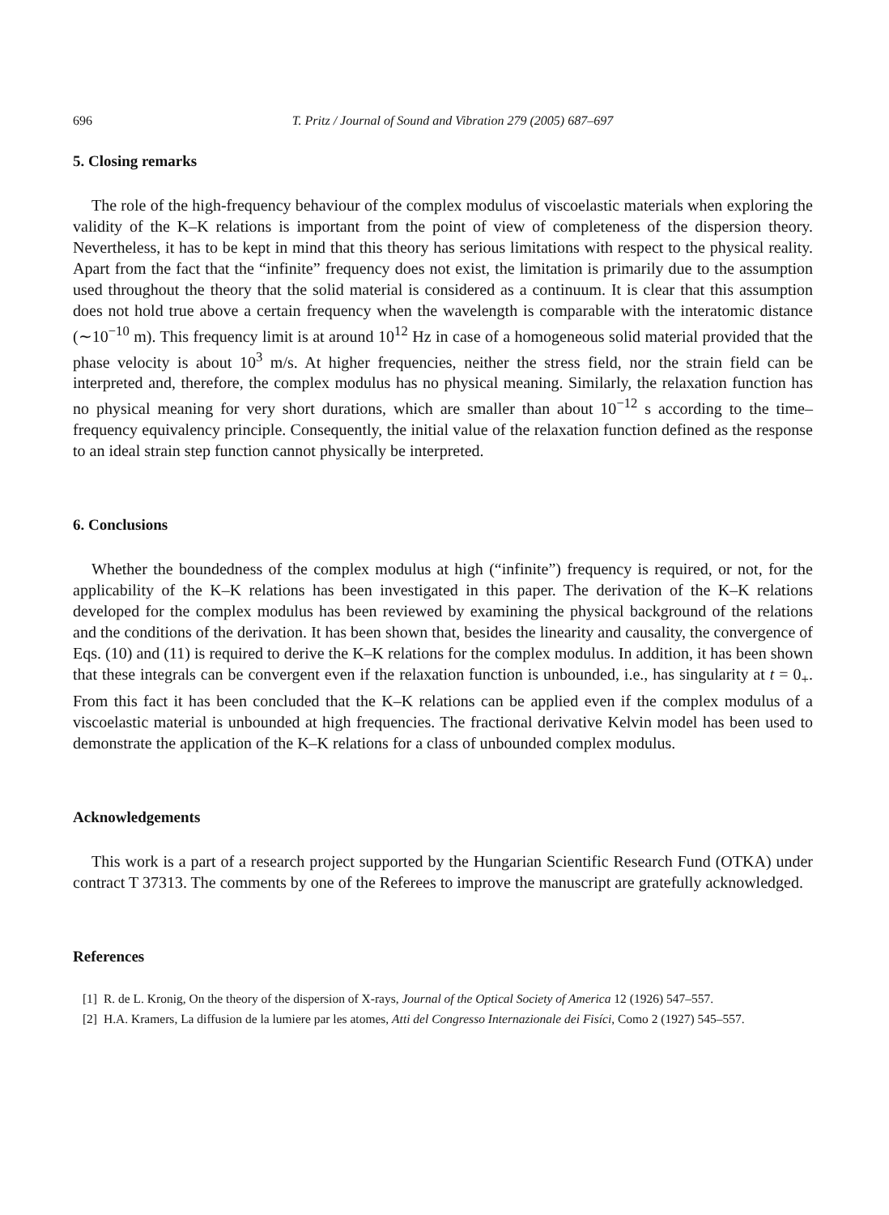696 T. Pritz / Journal of Sound and Vibration 279 (2005) 687–697
5. Closing remarks
The role of the high-frequency behaviour of the complex modulus of viscoelastic materials when exploring the validity of the K–K relations is important from the point of view of completeness of the dispersion theory. Nevertheless, it has to be kept in mind that this theory has serious limitations with respect to the physical reality. Apart from the fact that the “infinite” frequency does not exist, the limitation is primarily due to the assumption used throughout the theory that the solid material is considered as a continuum. It is clear that this assumption does not hold true above a certain frequency when the wavelength is comparable with the interatomic distance (∼10<sup>−10</sup> m). This frequency limit is at around 10<sup>12</sup> Hz in case of a homogeneous solid material provided that the phase velocity is about 10<sup>3</sup> m/s. At higher frequencies, neither the stress field, nor the strain field can be interpreted and, therefore, the complex modulus has no physical meaning. Similarly, the relaxation function has no physical meaning for very short durations, which are smaller than about 10<sup>−12</sup> s according to the time–frequency equivalency principle. Consequently, the initial value of the relaxation function defined as the response to an ideal strain step function cannot physically be interpreted.
6. Conclusions
Whether the boundedness of the complex modulus at high (“infinite”) frequency is required, or not, for the applicability of the K–K relations has been investigated in this paper. The derivation of the K–K relations developed for the complex modulus has been reviewed by examining the physical background of the relations and the conditions of the derivation. It has been shown that, besides the linearity and causality, the convergence of Eqs. (10) and (11) is required to derive the K–K relations for the complex modulus. In addition, it has been shown that these integrals can be convergent even if the relaxation function is unbounded, i.e., has singularity at t = 0<sub>+</sub>. From this fact it has been concluded that the K–K relations can be applied even if the complex modulus of a viscoelastic material is unbounded at high frequencies. The fractional derivative Kelvin model has been used to demonstrate the application of the K–K relations for a class of unbounded complex modulus.
Acknowledgements
This work is a part of a research project supported by the Hungarian Scientific Research Fund (OTKA) under contract T 37313. The comments by one of the Referees to improve the manuscript are gratefully acknowledged.
References
[1] R. de L. Kronig, On the theory of the dispersion of X-rays, Journal of the Optical Society of America 12 (1926) 547–557.
[2] H.A. Kramers, La diffusion de la lumiere par les atomes, Atti del Congresso Internazionale dei Fisíci, Como 2 (1927) 545–557.